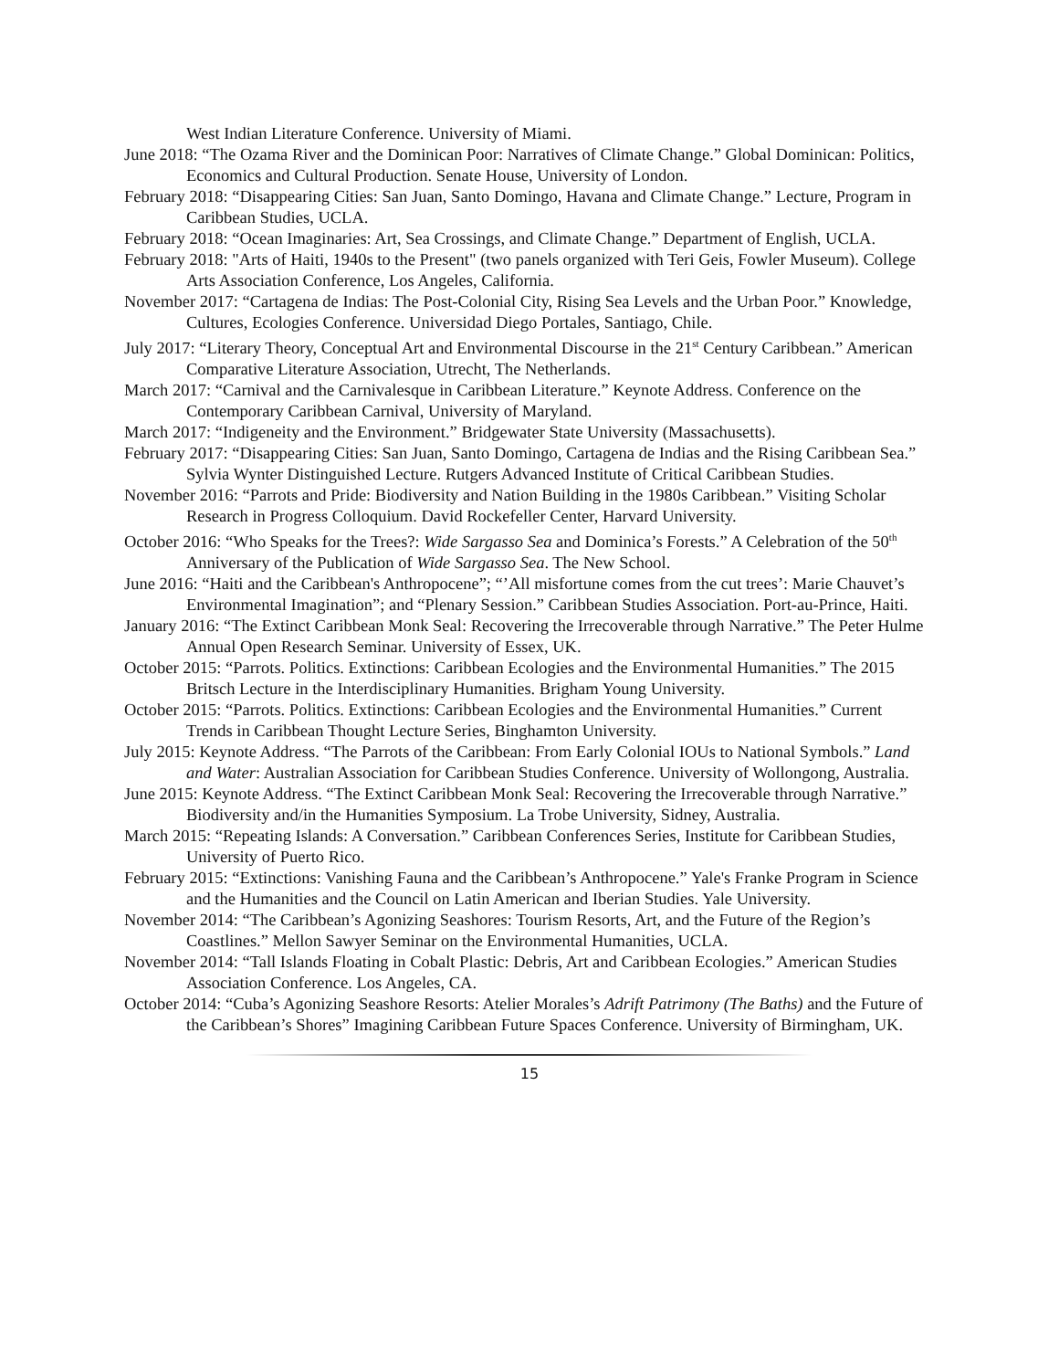West Indian Literature Conference. University of Miami.
June 2018: “The Ozama River and the Dominican Poor: Narratives of Climate Change.” Global Dominican: Politics, Economics and Cultural Production. Senate House, University of London.
February 2018: “Disappearing Cities: San Juan, Santo Domingo, Havana and Climate Change.” Lecture, Program in Caribbean Studies, UCLA.
February 2018: “Ocean Imaginaries: Art, Sea Crossings, and Climate Change.” Department of English, UCLA.
February 2018: "Arts of Haiti, 1940s to the Present" (two panels organized with Teri Geis, Fowler Museum). College Arts Association Conference, Los Angeles, California.
November 2017: “Cartagena de Indias: The Post-Colonial City, Rising Sea Levels and the Urban Poor.” Knowledge, Cultures, Ecologies Conference. Universidad Diego Portales, Santiago, Chile.
July 2017: “Literary Theory, Conceptual Art and Environmental Discourse in the 21<sup>st</sup> Century Caribbean.” American Comparative Literature Association, Utrecht, The Netherlands.
March 2017: “Carnival and the Carnivalesque in Caribbean Literature.” Keynote Address. Conference on the Contemporary Caribbean Carnival, University of Maryland.
March 2017: “Indigeneity and the Environment.” Bridgewater State University (Massachusetts).
February 2017: “Disappearing Cities: San Juan, Santo Domingo, Cartagena de Indias and the Rising Caribbean Sea.” Sylvia Wynter Distinguished Lecture. Rutgers Advanced Institute of Critical Caribbean Studies.
November 2016: “Parrots and Pride: Biodiversity and Nation Building in the 1980s Caribbean.” Visiting Scholar Research in Progress Colloquium. David Rockefeller Center, Harvard University.
October 2016: “Who Speaks for the Trees?: Wide Sargasso Sea and Dominica’s Forests.” A Celebration of the 50<sup>th</sup> Anniversary of the Publication of Wide Sargasso Sea. The New School.
June 2016: “Haiti and the Caribbean's Anthropocene”; “’All misfortune comes from the cut trees’: Marie Chauvet’s Environmental Imagination”; and “Plenary Session.” Caribbean Studies Association. Port-au-Prince, Haiti.
January 2016: “The Extinct Caribbean Monk Seal: Recovering the Irrecoverable through Narrative.” The Peter Hulme Annual Open Research Seminar. University of Essex, UK.
October 2015: “Parrots. Politics. Extinctions: Caribbean Ecologies and the Environmental Humanities.” The 2015 Britsch Lecture in the Interdisciplinary Humanities. Brigham Young University.
October 2015: “Parrots. Politics. Extinctions: Caribbean Ecologies and the Environmental Humanities.” Current Trends in Caribbean Thought Lecture Series, Binghamton University.
July 2015: Keynote Address. “The Parrots of the Caribbean: From Early Colonial IOUs to National Symbols.” Land and Water: Australian Association for Caribbean Studies Conference. University of Wollongong, Australia.
June 2015: Keynote Address. “The Extinct Caribbean Monk Seal: Recovering the Irrecoverable through Narrative.” Biodiversity and/in the Humanities Symposium. La Trobe University, Sidney, Australia.
March 2015: “Repeating Islands: A Conversation.” Caribbean Conferences Series, Institute for Caribbean Studies, University of Puerto Rico.
February 2015: “Extinctions: Vanishing Fauna and the Caribbean’s Anthropocene.” Yale's Franke Program in Science and the Humanities and the Council on Latin American and Iberian Studies. Yale University.
November 2014: “The Caribbean’s Agonizing Seashores: Tourism Resorts, Art, and the Future of the Region’s Coastlines.” Mellon Sawyer Seminar on the Environmental Humanities, UCLA.
November 2014: “Tall Islands Floating in Cobalt Plastic: Debris, Art and Caribbean Ecologies.” American Studies Association Conference. Los Angeles, CA.
October 2014: “Cuba’s Agonizing Seashore Resorts: Atelier Morales’s Adrift Patrimony (The Baths) and the Future of the Caribbean’s Shores” Imagining Caribbean Future Spaces Conference. University of Birmingham, UK.
15